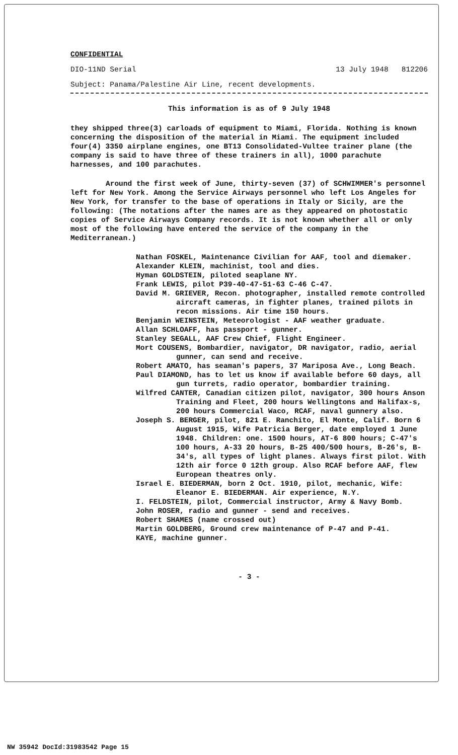CONFIDENTIAL
DIO-11ND Serial 13 July 1948 812206
Subject: Panama/Palestine Air Line, recent developments.
This information is as of 9 July 1948
they shipped three(3) carloads of equipment to Miami, Florida. Nothing is known concerning the disposition of the material in Miami. The equipment included four(4) 3350 airplane engines, one BT13 Consolidated-Vultee trainer plane (the company is said to have three of these trainers in all), 1000 parachute harnesses, and 100 parachutes.
Around the first week of June, thirty-seven (37) of SCHWIMMER's personnel left for New York. Among the Service Airways personnel who left Los Angeles for New York, for transfer to the base of operations in Italy or Sicily, are the following: (The notations after the names are as they appeared on photostatic copies of Service Airways Company records. It is not known whether all or only most of the following have entered the service of the company in the Mediterranean.)
Nathan FOSKEL, Maintenance Civilian for AAF, tool and diemaker.
Alexander KLEIN, machinist, tool and dies.
Hyman GOLDSTEIN, piloted seaplane NY.
Frank LEWIS, pilot P39-40-47-51-63 C-46 C-47.
David M. GRIEVER, Recon. photographer, installed remote controlled aircraft cameras, in fighter planes, trained pilots in recon missions. Air time 150 hours.
Benjamin WEINSTEIN, Meteorologist - AAF weather graduate.
Allan SCHLOAFF, has passport - gunner.
Stanley SEGALL, AAF Crew Chief, Flight Engineer.
Mort COUSENS, Bombardier, navigator, DR navigator, radio, aerial gunner, can send and receive.
Robert AMATO, has seaman's papers, 37 Mariposa Ave., Long Beach.
Paul DIAMOND, has to let us know if available before 60 days, all gun turrets, radio operator, bombardier training.
Wilfred CANTER, Canadian citizen pilot, navigator, 300 hours Anson Training and Fleet, 200 hours Wellingtons and Halifax-s, 200 hours Commercial Waco, RCAF, naval gunnery also.
Joseph S. BERGER, pilot, 821 E. Ranchito, El Monte, Calif. Born 6 August 1915, Wife Patricia Berger, date employed 1 June 1948. Children: one. 1500 hours, AT-6 800 hours; C-47's 100 hours, A-33 20 hours, B-25 400/500 hours, B-26's, B-34's, all types of light planes. Always first pilot. With 12th air force 0 12th group. Also RCAF before AAF, flew European theatres only.
Israel E. BIEDERMAN, born 2 Oct. 1910, pilot, mechanic, Wife: Eleanor E. BIEDERMAN. Air experience, N.Y.
I. FELDSTEIN, pilot, Commercial instructor, Army & Navy Bomb.
John ROSER, radio and gunner - send and receives.
Robert SHAMES (name crossed out)
Martin GOLDBERG, Ground crew maintenance of P-47 and P-41.
KAYE, machine gunner.
- 3 -
NW 35942 DocId:31983542 Page 15